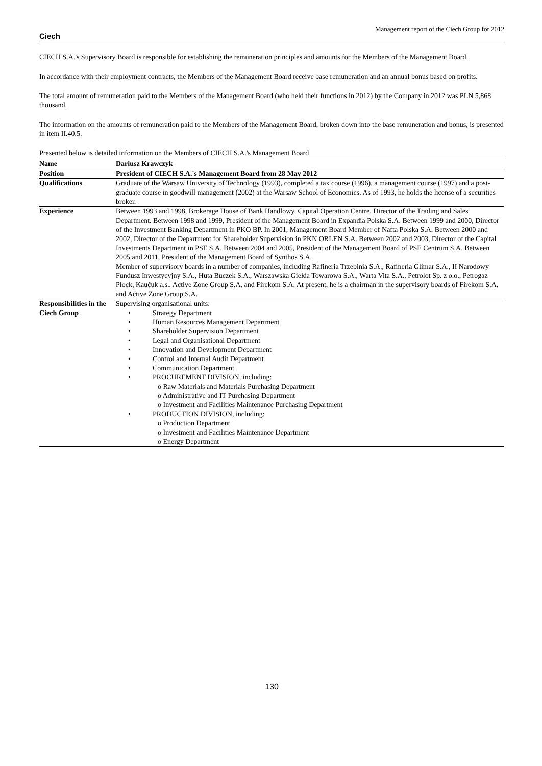Ciech Management report of the Ciech Group for 2012
CIECH S.A.'s Supervisory Board is responsible for establishing the remuneration principles and amounts for the Members of the Management Board.
In accordance with their employment contracts, the Members of the Management Board receive base remuneration and an annual bonus based on profits.
The total amount of remuneration paid to the Members of the Management Board (who held their functions in 2012) by the Company in 2012 was PLN 5,868 thousand.
The information on the amounts of remuneration paid to the Members of the Management Board, broken down into the base remuneration and bonus, is presented in item II.40.5.
Presented below is detailed information on the Members of CIECH S.A.'s Management Board
| Name | Dariusz Krawczyk |
| Position | President of CIECH S.A.'s Management Board from 28 May 2012 |
| Qualifications | Graduate of the Warsaw University of Technology (1993), completed a tax course (1996), a management course (1997) and a post-graduate course in goodwill management (2002) at the Warsaw School of Economics. As of 1993, he holds the license of a securities broker. |
| Experience | Between 1993 and 1998, Brokerage House of Bank Handlowy, Capital Operation Centre, Director of the Trading and Sales Department. Between 1998 and 1999, President of the Management Board in Expandia Polska S.A. Between 1999 and 2000, Director of the Investment Banking Department in PKO BP. In 2001, Management Board Member of Nafta Polska S.A. Between 2000 and 2002, Director of the Department for Shareholder Supervision in PKN ORLEN S.A. Between 2002 and 2003, Director of the Capital Investments Department in PSE S.A. Between 2004 and 2005, President of the Management Board of PSE Centrum S.A. Between 2005 and 2011, President of the Management Board of Synthos S.A. Member of supervisory boards in a number of companies, including Rafineria Trzebinia S.A., Rafineria Glimar S.A., II Narodowy Fundusz Inwestycyjny S.A., Huta Buczek S.A., Warszawska Giełda Towarowa S.A., Warta Vita S.A., Petrolot Sp. z o.o., Petrogaz Płock, Kaučuk a.s., Active Zone Group S.A. and Firekom S.A. At present, he is a chairman in the supervisory boards of Firekom S.A. and Active Zone Group S.A. |
| Responsibilities in the Ciech Group | Supervising organisational units: • Strategy Department • Human Resources Management Department • Shareholder Supervision Department • Legal and Organisational Department • Innovation and Development Department • Control and Internal Audit Department • Communication Department • PROCUREMENT DIVISION, including: o Raw Materials and Materials Purchasing Department o Administrative and IT Purchasing Department o Investment and Facilities Maintenance Purchasing Department • PRODUCTION DIVISION, including: o Production Department o Investment and Facilities Maintenance Department o Energy Department |
130